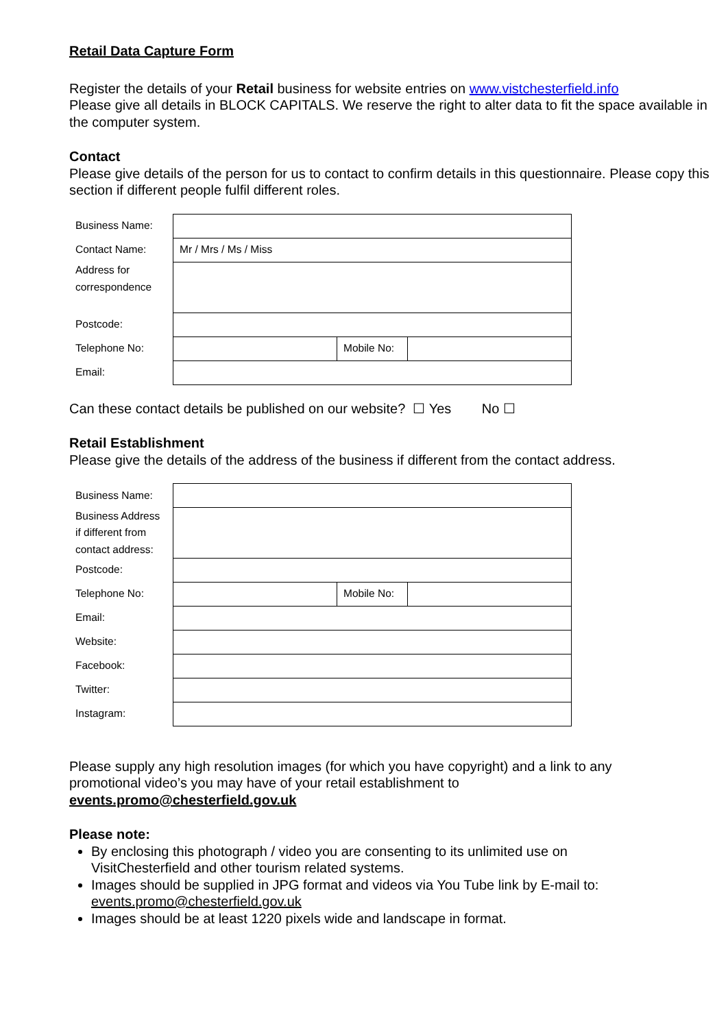Retail Data Capture Form
Register the details of your Retail business for website entries on www.vistchesterfield.info
Please give all details in BLOCK CAPITALS. We reserve the right to alter data to fit the space available in the computer system.
Contact
Please give details of the person for us to contact to confirm details in this questionnaire. Please copy this section if different people fulfil different roles.
| Business Name: | | | |
| Contact Name: | Mr / Mrs / Ms / Miss | | |
| Address for correspondence | | | |
| Postcode: | | | |
| Telephone No: | | Mobile No: | |
| Email: | | | |
Can these contact details be published on our website? ☐ Yes No ☐
Retail Establishment
Please give the details of the address of the business if different from the contact address.
| Business Name: | | | |
| Business Address if different from contact address: | | | |
| Postcode: | | | |
| Telephone No: | | Mobile No: | |
| Email: | | | |
| Website: | | | |
| Facebook: | | | |
| Twitter: | | | |
| Instagram: | | | |
Please supply any high resolution images (for which you have copyright) and a link to any promotional video’s you may have of your retail establishment to
events.promo@chesterfield.gov.uk
Please note:
By enclosing this photograph / video you are consenting to its unlimited use on VisitChesterfield and other tourism related systems.
Images should be supplied in JPG format and videos via You Tube link by E-mail to: events.promo@chesterfield.gov.uk
Images should be at least 1220 pixels wide and landscape in format.